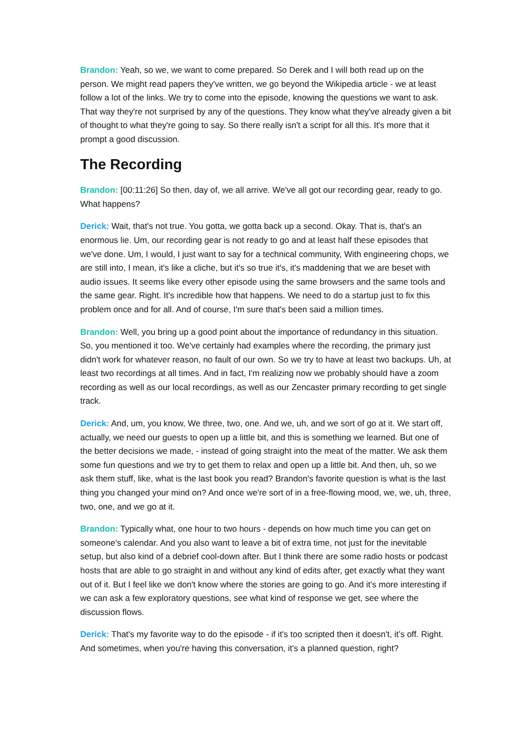Brandon: Yeah, so we, we want to come prepared. So Derek and I will both read up on the person. We might read papers they've written, we go beyond the Wikipedia article - we at least follow a lot of the links. We try to come into the episode, knowing the questions we want to ask. That way they're not surprised by any of the questions. They know what they've already given a bit of thought to what they're going to say. So there really isn't a script for all this. It's more that it prompt a good discussion.
The Recording
Brandon: [00:11:26] So then, day of, we all arrive. We've all got our recording gear, ready to go. What happens?
Derick: Wait, that's not true. You gotta, we gotta back up a second. Okay. That is, that's an enormous lie. Um, our recording gear is not ready to go and at least half these episodes that we've done. Um, I would, I just want to say for a technical community, With engineering chops, we are still into, I mean, it's like a cliche, but it's so true it's, it's maddening that we are beset with audio issues. It seems like every other episode using the same browsers and the same tools and the same gear. Right. It's incredible how that happens. We need to do a startup just to fix this problem once and for all. And of course, I'm sure that's been said a million times.
Brandon: Well, you bring up a good point about the importance of redundancy in this situation. So, you mentioned it too. We've certainly had examples where the recording, the primary just didn't work for whatever reason, no fault of our own. So we try to have at least two backups. Uh, at least two recordings at all times. And in fact, I'm realizing now we probably should have a zoom recording as well as our local recordings, as well as our Zencaster primary recording to get single track.
Derick: And, um, you know, We three, two, one. And we, uh, and we sort of go at it. We start off, actually, we need our guests to open up a little bit, and this is something we learned. But one of the better decisions we made, - instead of going straight into the meat of the matter. We ask them some fun questions and we try to get them to relax and open up a little bit. And then, uh, so we ask them stuff, like, what is the last book you read? Brandon's favorite question is what is the last thing you changed your mind on? And once we're sort of in a free-flowing mood, we, we, uh, three, two, one, and we go at it.
Brandon: Typically what, one hour to two hours - depends on how much time you can get on someone's calendar. And you also want to leave a bit of extra time, not just for the inevitable setup, but also kind of a debrief cool-down after. But I think there are some radio hosts or podcast hosts that are able to go straight in and without any kind of edits after, get exactly what they want out of it. But I feel like we don't know where the stories are going to go. And it's more interesting if we can ask a few exploratory questions, see what kind of response we get, see where the discussion flows.
Derick: That's my favorite way to do the episode - if it's too scripted then it doesn't, it’s off. Right. And sometimes, when you're having this conversation, it's a planned question, right?